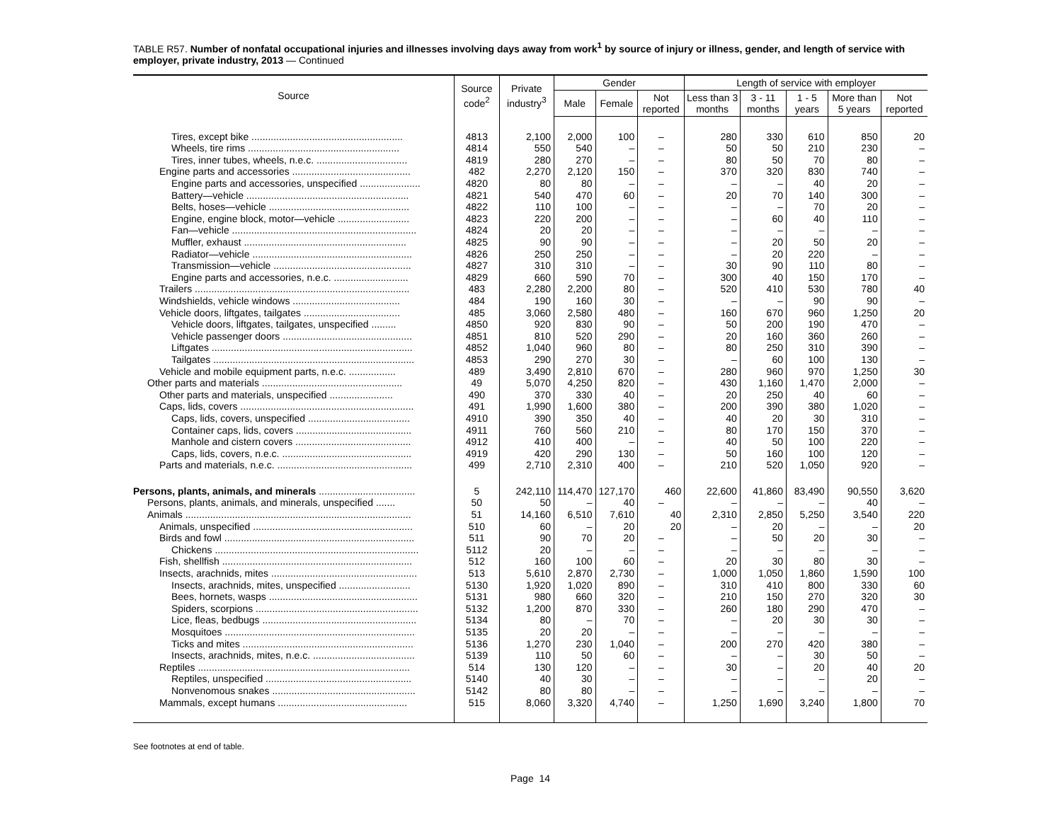TABLE R57. Number of nonfatal occupational injuries and illnesses involving days away from work<sup>1</sup> by source of injury or illness, gender, and length of service with employer, private industry, 2013 — Continued
| Source | Source code<sup>2</sup> | Private industry<sup>3</sup> | Gender | | | Length of service with employer | | | | |
| --- | --- | --- | --- | --- | --- | --- | --- | --- | --- | --- |
| | | | Male | Female | Not reported | Less than 3 months | 3 - 11 months | 1 - 5 years | More than 5 years | Not reported |
| Tires, except bike ....................................................... | 4813 | 2,100 | 2,000 | 100 | – | 280 | 330 | 610 | 850 | 20 |
| Wheels, tire rims ....................................................... | 4814 | 550 | 540 | – | – | 50 | 50 | 210 | 230 | – |
| Tires, inner tubes, wheels, n.e.c. ................................. | 4819 | 280 | 270 | – | – | 80 | 50 | 70 | 80 | – |
| Engine parts and accessories ........................................... | 482 | 2,270 | 2,120 | 150 | – | 370 | 320 | 830 | 740 | – |
| Engine parts and accessories, unspecified ...................... | 4820 | 80 | 80 | – | – | – | – | 40 | 20 | – |
| Battery—vehicle ........................................................... | 4821 | 540 | 470 | 60 | – | 20 | 70 | 140 | 300 | – |
| Belts, hoses—vehicle ................................................... | 4822 | 110 | 100 | – | – | – | – | 70 | 20 | – |
| Engine, engine block, motor—vehicle .......................... | 4823 | 220 | 200 | – | – | – | 60 | 40 | 110 | – |
| Fan—vehicle ................................................................... | 4824 | 20 | 20 | – | – | – | – | – | – | – |
| Muffler, exhaust ........................................................... | 4825 | 90 | 90 | – | – | – | 20 | 50 | 20 | – |
| Radiator—vehicle .......................................................... | 4826 | 250 | 250 | – | – | – | 20 | 220 | – | – |
| Transmission—vehicle .................................................. | 4827 | 310 | 310 | – | – | 30 | 90 | 110 | 80 | – |
| Engine parts and accessories, n.e.c. ........................... | 4829 | 660 | 590 | 70 | – | 300 | 40 | 150 | 170 | – |
| Trailers .............................................................................. | 483 | 2,280 | 2,200 | 80 | – | 520 | 410 | 530 | 780 | 40 |
| Windshields, vehicle windows ....................................... | 484 | 190 | 160 | 30 | – | – | – | 90 | 90 | – |
| Vehicle doors, liftgates, tailgates ................................... | 485 | 3,060 | 2,580 | 480 | – | 160 | 670 | 960 | 1,250 | 20 |
| Vehicle doors, liftgates, tailgates, unspecified ......... | 4850 | 920 | 830 | 90 | – | 50 | 200 | 190 | 470 | – |
| Vehicle passenger doors ............................................... | 4851 | 810 | 520 | 290 | – | 20 | 160 | 360 | 260 | – |
| Liftgates ......................................................................... | 4852 | 1,040 | 960 | 80 | – | 80 | 250 | 310 | 390 | – |
| Tailgates ......................................................................... | 4853 | 290 | 270 | 30 | – | – | 60 | 100 | 130 | – |
| Vehicle and mobile equipment parts, n.e.c. ................. | 489 | 3,490 | 2,810 | 670 | – | 280 | 960 | 970 | 1,250 | 30 |
| Other parts and materials ................................................... | 49 | 5,070 | 4,250 | 820 | – | 430 | 1,160 | 1,470 | 2,000 | – |
| Other parts and materials, unspecified ....................... | 490 | 370 | 330 | 40 | – | 20 | 250 | 40 | 60 | – |
| Caps, lids, covers ............................................................... | 491 | 1,990 | 1,600 | 380 | – | 200 | 390 | 380 | 1,020 | – |
| Caps, lids, covers, unspecified ..................................... | 4910 | 390 | 350 | 40 | – | 40 | 20 | 30 | 310 | – |
| Container caps, lids, covers .......................................... | 4911 | 760 | 560 | 210 | – | 80 | 170 | 150 | 370 | – |
| Manhole and cistern covers .......................................... | 4912 | 410 | 400 | – | – | 40 | 50 | 100 | 220 | – |
| Caps, lids, covers, n.e.c. ............................................... | 4919 | 420 | 290 | 130 | – | 50 | 160 | 100 | 120 | – |
| Parts and materials, n.e.c. ................................................. | 499 | 2,710 | 2,310 | 400 | – | 210 | 520 | 1,050 | 920 | – |
| Persons, plants, animals, and minerals ................................... | 5 | 242,110 | 114,470 | 127,170 | 460 | 22,600 | 41,860 | 83,490 | 90,550 | 3,620 |
| Persons, plants, animals, and minerals, unspecified ....... | 50 | 50 | – | 40 | – | – | – | – | 40 | – |
| Animals .................................................................................. | 51 | 14,160 | 6,510 | 7,610 | 40 | 2,310 | 2,850 | 5,250 | 3,540 | 220 |
| Animals, unspecified .......................................................... | 510 | 60 | – | 20 | 20 | – | 20 | – | – | 20 |
| Birds and fowl ..................................................................... | 511 | 90 | 70 | 20 | – | – | 50 | 20 | 30 | – |
| Chickens .......................................................................... | 5112 | 20 | – | – | – | – | – | – | – | – |
| Fish, shellfish ..................................................................... | 512 | 160 | 100 | 60 | – | 20 | 30 | 80 | 30 | – |
| Insects, arachnids, mites ..................................................... | 513 | 5,610 | 2,870 | 2,730 | – | 1,000 | 1,050 | 1,860 | 1,590 | 100 |
| Insects, arachnids, mites, unspecified .......................... | 5130 | 1,920 | 1,020 | 890 | – | 310 | 410 | 800 | 330 | 60 |
| Bees, hornets, wasps ...................................................... | 5131 | 980 | 660 | 320 | – | 210 | 150 | 270 | 320 | 30 |
| Spiders, scorpions ........................................................... | 5132 | 1,200 | 870 | 330 | – | 260 | 180 | 290 | 470 | – |
| Lice, fleas, bedbugs ........................................................ | 5134 | 80 | – | 70 | – | – | 20 | 30 | 30 | – |
| Mosquitoes ..................................................................... | 5135 | 20 | 20 | – | – | – | – | – | – | – |
| Ticks and mites .............................................................. | 5136 | 1,270 | 230 | 1,040 | – | 200 | 270 | 420 | 380 | – |
| Insects, arachnids, mites, n.e.c. ..................................... | 5139 | 110 | 50 | 60 | – | – | – | 30 | 50 | – |
| Reptiles ............................................................................. | 514 | 130 | 120 | – | – | 30 | – | 20 | 40 | 20 |
| Reptiles, unspecified ..................................................... | 5140 | 40 | 30 | – | – | – | – | – | 20 | – |
| Nonvenomous snakes .................................................... | 5142 | 80 | 80 | – | – | – | – | – | – | – |
| Mammals, except humans ............................................... | 515 | 8,060 | 3,320 | 4,740 | – | 1,250 | 1,690 | 3,240 | 1,800 | 70 |
See footnotes at end of table.
Page 14